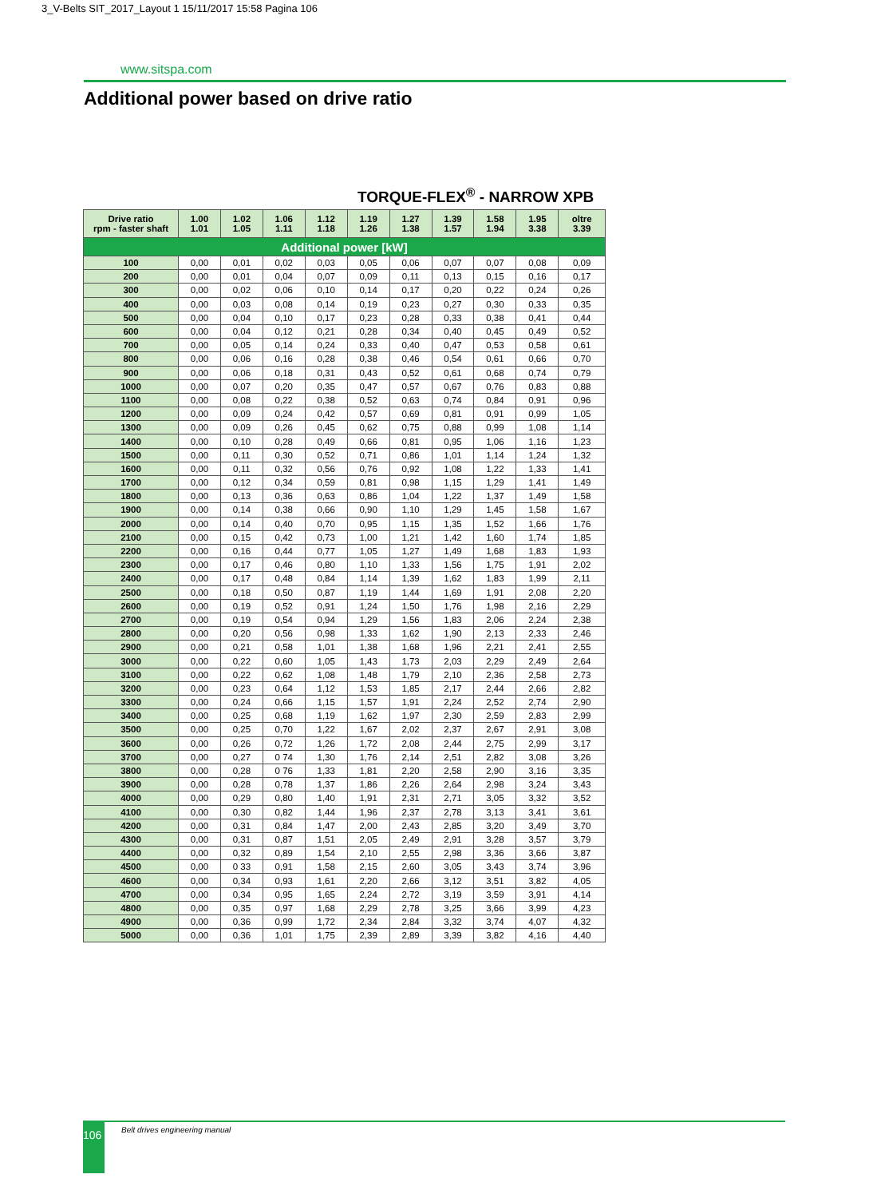3_V-Belts SIT_2017_Layout 1 15/11/2017 15:58 Pagina 106
www.sitspa.com
Additional power based on drive ratio
TORQUE-FLEX<sup>®</sup> - NARROW XPB
| Additional power [kW] | | | | | | | | | | |
| Drive ratio rpm - faster shaft | 1.00 1.01 | 1.02 1.05 | 1.06 1.11 | 1.12 1.18 | 1.19 1.26 | 1.27 1.38 | 1.39 1.57 | 1.58 1.94 | 1.95 3.38 | oltre 3.39 |
| 100 | 0,00 | 0,01 | 0,02 | 0,03 | 0,05 | 0,06 | 0,07 | 0,07 | 0,08 | 0,09 |
| 200 | 0,00 | 0,01 | 0,04 | 0,07 | 0,09 | 0,11 | 0,13 | 0,15 | 0,16 | 0,17 |
| 300 | 0,00 | 0,02 | 0,06 | 0,10 | 0,14 | 0,17 | 0,20 | 0,22 | 0,24 | 0,26 |
| 400 | 0,00 | 0,03 | 0,08 | 0,14 | 0,19 | 0,23 | 0,27 | 0,30 | 0,33 | 0,35 |
| 500 | 0,00 | 0,04 | 0,10 | 0,17 | 0,23 | 0,28 | 0,33 | 0,38 | 0,41 | 0,44 |
| 600 | 0,00 | 0,04 | 0,12 | 0,21 | 0,28 | 0,34 | 0,40 | 0,45 | 0,49 | 0,52 |
| 700 | 0,00 | 0,05 | 0,14 | 0,24 | 0,33 | 0,40 | 0,47 | 0,53 | 0,58 | 0,61 |
| 800 | 0,00 | 0,06 | 0,16 | 0,28 | 0,38 | 0,46 | 0,54 | 0,61 | 0,66 | 0,70 |
| 900 | 0,00 | 0,06 | 0,18 | 0,31 | 0,43 | 0,52 | 0,61 | 0,68 | 0,74 | 0,79 |
| 1000 | 0,00 | 0,07 | 0,20 | 0,35 | 0,47 | 0,57 | 0,67 | 0,76 | 0,83 | 0,88 |
| 1100 | 0,00 | 0,08 | 0,22 | 0,38 | 0,52 | 0,63 | 0,74 | 0,84 | 0,91 | 0,96 |
| 1200 | 0,00 | 0,09 | 0,24 | 0,42 | 0,57 | 0,69 | 0,81 | 0,91 | 0,99 | 1,05 |
| 1300 | 0,00 | 0,09 | 0,26 | 0,45 | 0,62 | 0,75 | 0,88 | 0,99 | 1,08 | 1,14 |
| 1400 | 0,00 | 0,10 | 0,28 | 0,49 | 0,66 | 0,81 | 0,95 | 1,06 | 1,16 | 1,23 |
| 1500 | 0,00 | 0,11 | 0,30 | 0,52 | 0,71 | 0,86 | 1,01 | 1,14 | 1,24 | 1,32 |
| 1600 | 0,00 | 0,11 | 0,32 | 0,56 | 0,76 | 0,92 | 1,08 | 1,22 | 1,33 | 1,41 |
| 1700 | 0,00 | 0,12 | 0,34 | 0,59 | 0,81 | 0,98 | 1,15 | 1,29 | 1,41 | 1,49 |
| 1800 | 0,00 | 0,13 | 0,36 | 0,63 | 0,86 | 1,04 | 1,22 | 1,37 | 1,49 | 1,58 |
| 1900 | 0,00 | 0,14 | 0,38 | 0,66 | 0,90 | 1,10 | 1,29 | 1,45 | 1,58 | 1,67 |
| 2000 | 0,00 | 0,14 | 0,40 | 0,70 | 0,95 | 1,15 | 1,35 | 1,52 | 1,66 | 1,76 |
| 2100 | 0,00 | 0,15 | 0,42 | 0,73 | 1,00 | 1,21 | 1,42 | 1,60 | 1,74 | 1,85 |
| 2200 | 0,00 | 0,16 | 0,44 | 0,77 | 1,05 | 1,27 | 1,49 | 1,68 | 1,83 | 1,93 |
| 2300 | 0,00 | 0,17 | 0,46 | 0,80 | 1,10 | 1,33 | 1,56 | 1,75 | 1,91 | 2,02 |
| 2400 | 0,00 | 0,17 | 0,48 | 0,84 | 1,14 | 1,39 | 1,62 | 1,83 | 1,99 | 2,11 |
| 2500 | 0,00 | 0,18 | 0,50 | 0,87 | 1,19 | 1,44 | 1,69 | 1,91 | 2,08 | 2,20 |
| 2600 | 0,00 | 0,19 | 0,52 | 0,91 | 1,24 | 1,50 | 1,76 | 1,98 | 2,16 | 2,29 |
| 2700 | 0,00 | 0,19 | 0,54 | 0,94 | 1,29 | 1,56 | 1,83 | 2,06 | 2,24 | 2,38 |
| 2800 | 0,00 | 0,20 | 0,56 | 0,98 | 1,33 | 1,62 | 1,90 | 2,13 | 2,33 | 2,46 |
| 2900 | 0,00 | 0,21 | 0,58 | 1,01 | 1,38 | 1,68 | 1,96 | 2,21 | 2,41 | 2,55 |
| 3000 | 0,00 | 0,22 | 0,60 | 1,05 | 1,43 | 1,73 | 2,03 | 2,29 | 2,49 | 2,64 |
| 3100 | 0,00 | 0,22 | 0,62 | 1,08 | 1,48 | 1,79 | 2,10 | 2,36 | 2,58 | 2,73 |
| 3200 | 0,00 | 0,23 | 0,64 | 1,12 | 1,53 | 1,85 | 2,17 | 2,44 | 2,66 | 2,82 |
| 3300 | 0,00 | 0,24 | 0,66 | 1,15 | 1,57 | 1,91 | 2,24 | 2,52 | 2,74 | 2,90 |
| 3400 | 0,00 | 0,25 | 0,68 | 1,19 | 1,62 | 1,97 | 2,30 | 2,59 | 2,83 | 2,99 |
| 3500 | 0,00 | 0,25 | 0,70 | 1,22 | 1,67 | 2,02 | 2,37 | 2,67 | 2,91 | 3,08 |
| 3600 | 0,00 | 0,26 | 0,72 | 1,26 | 1,72 | 2,08 | 2,44 | 2,75 | 2,99 | 3,17 |
| 3700 | 0,00 | 0,27 | 0 74 | 1,30 | 1,76 | 2,14 | 2,51 | 2,82 | 3,08 | 3,26 |
| 3800 | 0,00 | 0,28 | 0 76 | 1,33 | 1,81 | 2,20 | 2,58 | 2,90 | 3,16 | 3,35 |
| 3900 | 0,00 | 0,28 | 0,78 | 1,37 | 1,86 | 2,26 | 2,64 | 2,98 | 3,24 | 3,43 |
| 4000 | 0,00 | 0,29 | 0,80 | 1,40 | 1,91 | 2,31 | 2,71 | 3,05 | 3,32 | 3,52 |
| 4100 | 0,00 | 0,30 | 0,82 | 1,44 | 1,96 | 2,37 | 2,78 | 3,13 | 3,41 | 3,61 |
| 4200 | 0,00 | 0,31 | 0,84 | 1,47 | 2,00 | 2,43 | 2,85 | 3,20 | 3,49 | 3,70 |
| 4300 | 0,00 | 0,31 | 0,87 | 1,51 | 2,05 | 2,49 | 2,91 | 3,28 | 3,57 | 3,79 |
| 4400 | 0,00 | 0,32 | 0,89 | 1,54 | 2,10 | 2,55 | 2,98 | 3,36 | 3,66 | 3,87 |
| 4500 | 0,00 | 0 33 | 0,91 | 1,58 | 2,15 | 2,60 | 3,05 | 3,43 | 3,74 | 3,96 |
| 4600 | 0,00 | 0,34 | 0,93 | 1,61 | 2,20 | 2,66 | 3,12 | 3,51 | 3,82 | 4,05 |
| 4700 | 0,00 | 0,34 | 0,95 | 1,65 | 2,24 | 2,72 | 3,19 | 3,59 | 3,91 | 4,14 |
| 4800 | 0,00 | 0,35 | 0,97 | 1,68 | 2,29 | 2,78 | 3,25 | 3,66 | 3,99 | 4,23 |
| 4900 | 0,00 | 0,36 | 0,99 | 1,72 | 2,34 | 2,84 | 3,32 | 3,74 | 4,07 | 4,32 |
| 5000 | 0,00 | 0,36 | 1,01 | 1,75 | 2,39 | 2,89 | 3,39 | 3,82 | 4,16 | 4,40 |
106 Belt drives engineering manual